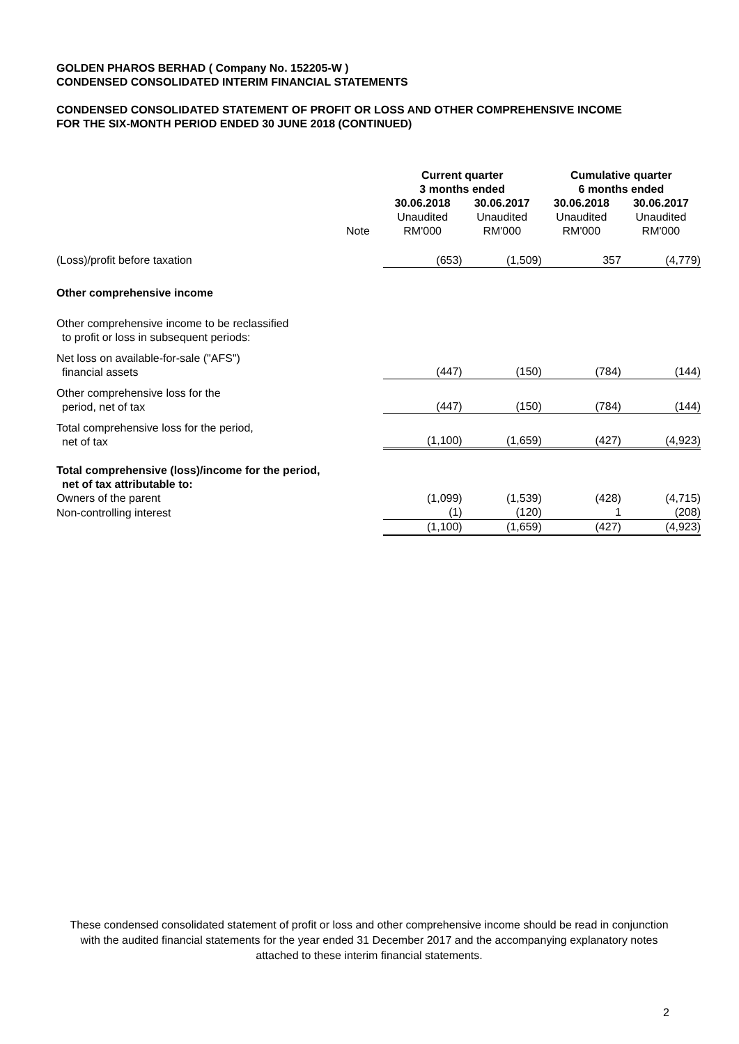GOLDEN PHAROS BERHAD ( Company No. 152205-W )
CONDENSED CONSOLIDATED INTERIM FINANCIAL STATEMENTS
CONDENSED CONSOLIDATED STATEMENT OF PROFIT OR LOSS AND OTHER COMPREHENSIVE INCOME
FOR THE SIX-MONTH PERIOD ENDED 30 JUNE 2018 (CONTINUED)
| | | Current quarter 3 months ended | | Cumulative quarter 6 months ended | |
| | Note | 30.06.2018 Unaudited RM'000 | 30.06.2017 Unaudited RM'000 | 30.06.2018 Unaudited RM'000 | 30.06.2017 Unaudited RM'000 |
| (Loss)/profit before taxation | | (653) | (1,509) | 357 | (4,779) |
| Other comprehensive income | | | | | |
| Other comprehensive income to be reclassified to profit or loss in subsequent periods: | | | | | |
| Net loss on available-for-sale ("AFS") financial assets | | (447) | (150) | (784) | (144) |
| Other comprehensive loss for the period, net of tax | | (447) | (150) | (784) | (144) |
| Total comprehensive loss for the period, net of tax | | (1,100) | (1,659) | (427) | (4,923) |
| Total comprehensive (loss)/income for the period, net of tax attributable to: | | | | | |
| Owners of the parent | | (1,099) | (1,539) | (428) | (4,715) |
| Non-controlling interest | | (1) | (120) | 1 | (208) |
| | | (1,100) | (1,659) | (427) | (4,923) |
These condensed consolidated statement of profit or loss and other comprehensive income should be read in conjunction with the audited financial statements for the year ended 31 December 2017 and the accompanying explanatory notes attached to these interim financial statements.
2